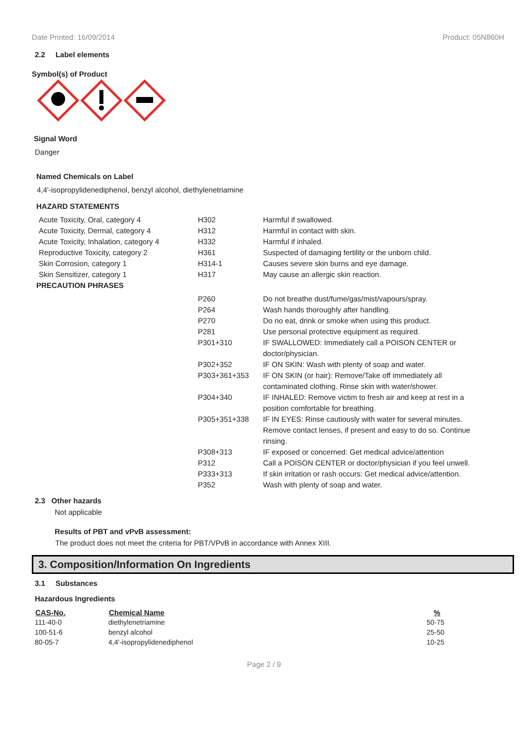Date Printed: 16/09/2014 Product: 05N860H
2.2 Label elements
Symbol(s) of Product
Signal Word
Danger
Named Chemicals on Label
4,4'-isopropylidenediphenol, benzyl alcohol, diethylenetriamine
HAZARD STATEMENTS
| Acute Toxicity, Oral, category 4 | H302 | Harmful if swallowed. |
| Acute Toxicity, Dermal, category 4 | H312 | Harmful in contact with skin. |
| Acute Toxicity, Inhalation, category 4 | H332 | Harmful if inhaled. |
| Reproductive Toxicity, category 2 | H361 | Suspected of damaging fertility or the unborn child. |
| Skin Corrosion, category 1 | H314-1 | Causes severe skin burns and eye damage. |
| Skin Sensitizer, category 1 | H317 | May cause an allergic skin reaction. |
PRECAUTION PHRASES
| P260 | Do not breathe dust/fume/gas/mist/vapours/spray. |
| P264 | Wash hands thoroughly after handling. |
| P270 | Do no eat, drink or smoke when using this product. |
| P281 | Use personal protective equipment as required. |
| P301+310 | IF SWALLOWED: Immediately call a POISON CENTER or doctor/physician. |
| P302+352 | IF ON SKIN: Wash with plenty of soap and water. |
| P303+361+353 | IF ON SKIN (or hair): Remove/Take off immediately all contaminated clothing. Rinse skin with water/shower. |
| P304+340 | IF INHALED: Remove victim to fresh air and keep at rest in a position comfortable for breathing. |
| P305+351+338 | IF IN EYES: Rinse cautiously with water for several minutes. Remove contact lenses, if present and easy to do so. Continue rinsing. |
| P308+313 | IF exposed or concerned: Get medical advice/attention |
| P312 | Call a POISON CENTER or doctor/physician if you feel unwell. |
| P333+313 | If skin irritation or rash occurs: Get medical advice/attention. |
| P352 | Wash with plenty of soap and water. |
2.3 Other hazards
Not applicable
Results of PBT and vPvB assessment:
The product does not meet the criteria for PBT/VPvB in accordance with Annex XIII.
3. Composition/Information On Ingredients
3.1 Substances
Hazardous Ingredients
| CAS-No. | Chemical Name | % |
| --- | --- | --- |
| 111-40-0 | diethylenetriamine | 50-75 |
| 100-51-6 | benzyl alcohol | 25-50 |
| 80-05-7 | 4,4'-isopropylidenediphenol | 10-25 |
Page 2 / 9